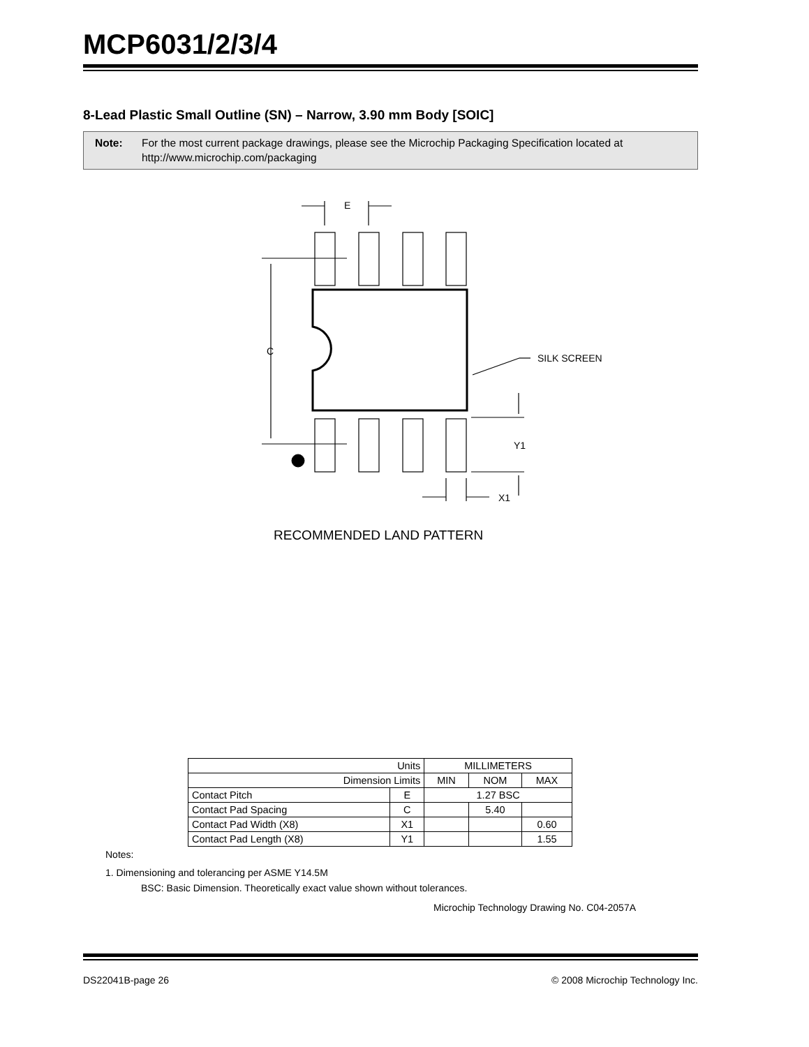MCP6031/2/3/4
8-Lead Plastic Small Outline (SN) – Narrow, 3.90 mm Body [SOIC]
Note: For the most current package drawings, please see the Microchip Packaging Specification located at http://www.microchip.com/packaging
E
C
SILK SCREEN
Y1
X1
RECOMMENDED LAND PATTERN
| Units | | MILLIMETERS | | |
| Dimension Limits | | MIN | NOM | MAX |
| Contact Pitch | E | 1.27 BSC | | |
| Contact Pad Spacing | C | | 5.40 | |
| Contact Pad Width (X8) | X1 | | | 0.60 |
| Contact Pad Length (X8) | Y1 | | | 1.55 |
Notes:
1. Dimensioning and tolerancing per ASME Y14.5M
BSC: Basic Dimension. Theoretically exact value shown without tolerances.
Microchip Technology Drawing No. C04-2057A
DS22041B-page 26 © 2008 Microchip Technology Inc.